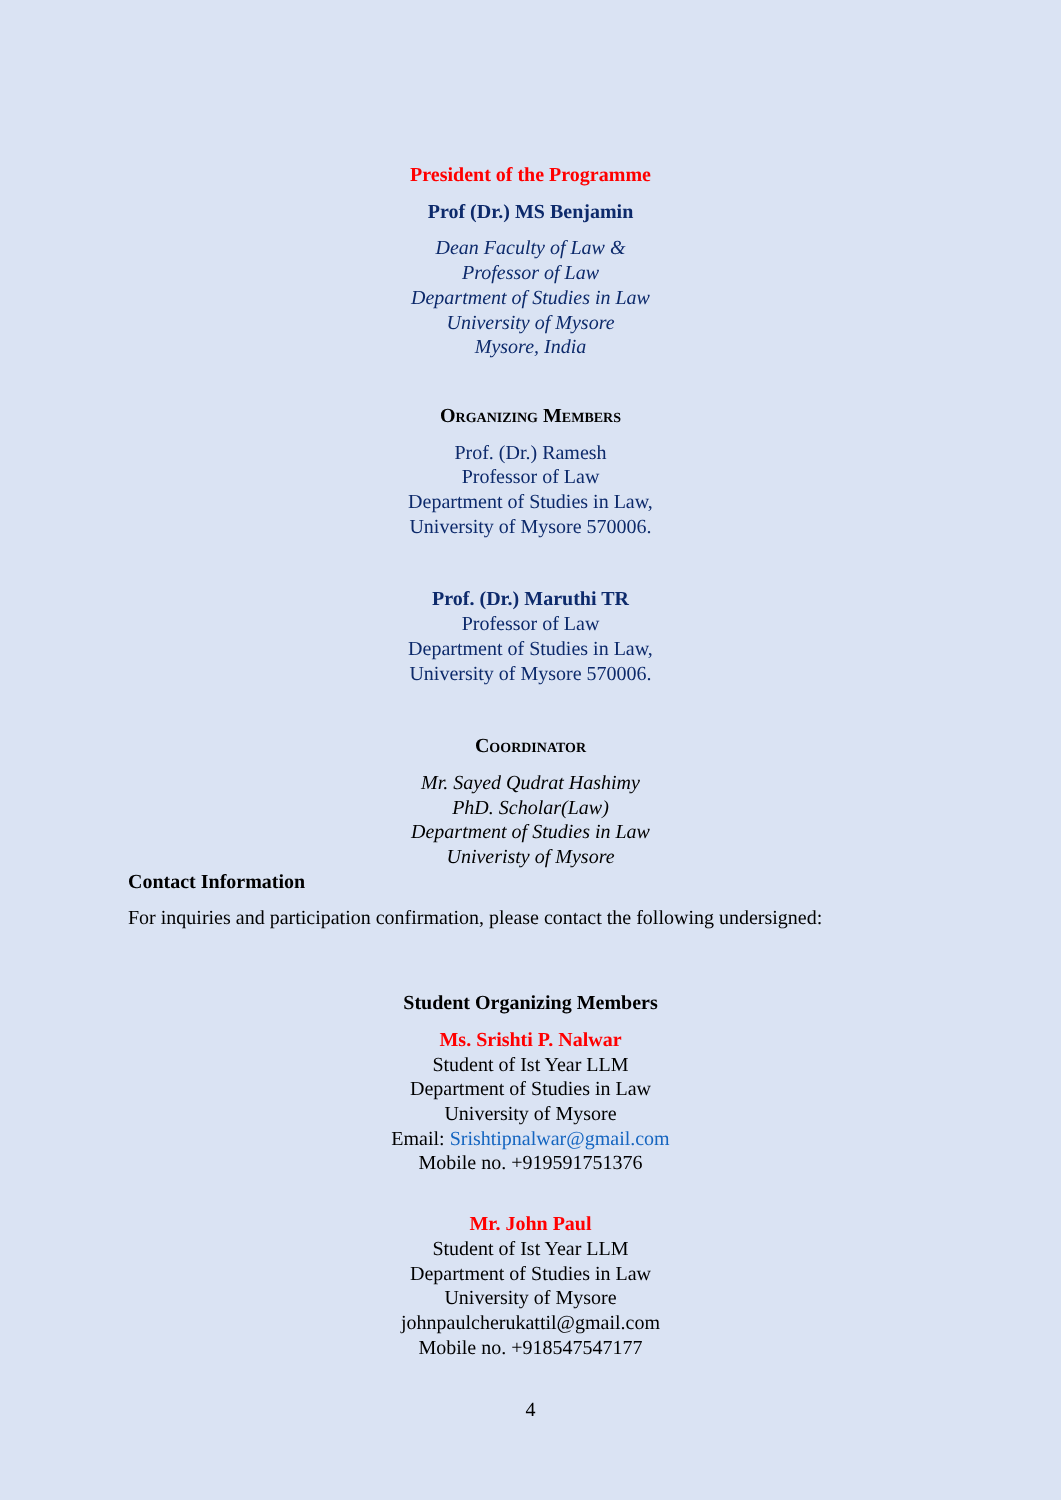President of the Programme
Prof (Dr.) MS Benjamin
Dean Faculty of Law &
Professor of Law
Department of Studies in Law
University of Mysore
Mysore, India
Organizing Members
Prof. (Dr.) Ramesh
Professor of Law
Department of Studies in Law,
University of Mysore 570006.
Prof. (Dr.) Maruthi TR
Professor of Law
Department of Studies in Law,
University of Mysore 570006.
Coordinator
Mr. Sayed Qudrat Hashimy
PhD. Scholar(Law)
Department of Studies in Law
Univeristy of Mysore
Contact Information
For inquiries and participation confirmation, please contact the following undersigned:
Student Organizing Members
Ms. Srishti P. Nalwar
Student of Ist Year LLM
Department of Studies in Law
University of Mysore
Email: Srishtipnalwar@gmail.com
Mobile no. +919591751376
Mr. John Paul
Student of Ist Year LLM
Department of Studies in Law
University of Mysore
johnpaulcherukattil@gmail.com
Mobile no. +918547547177
4